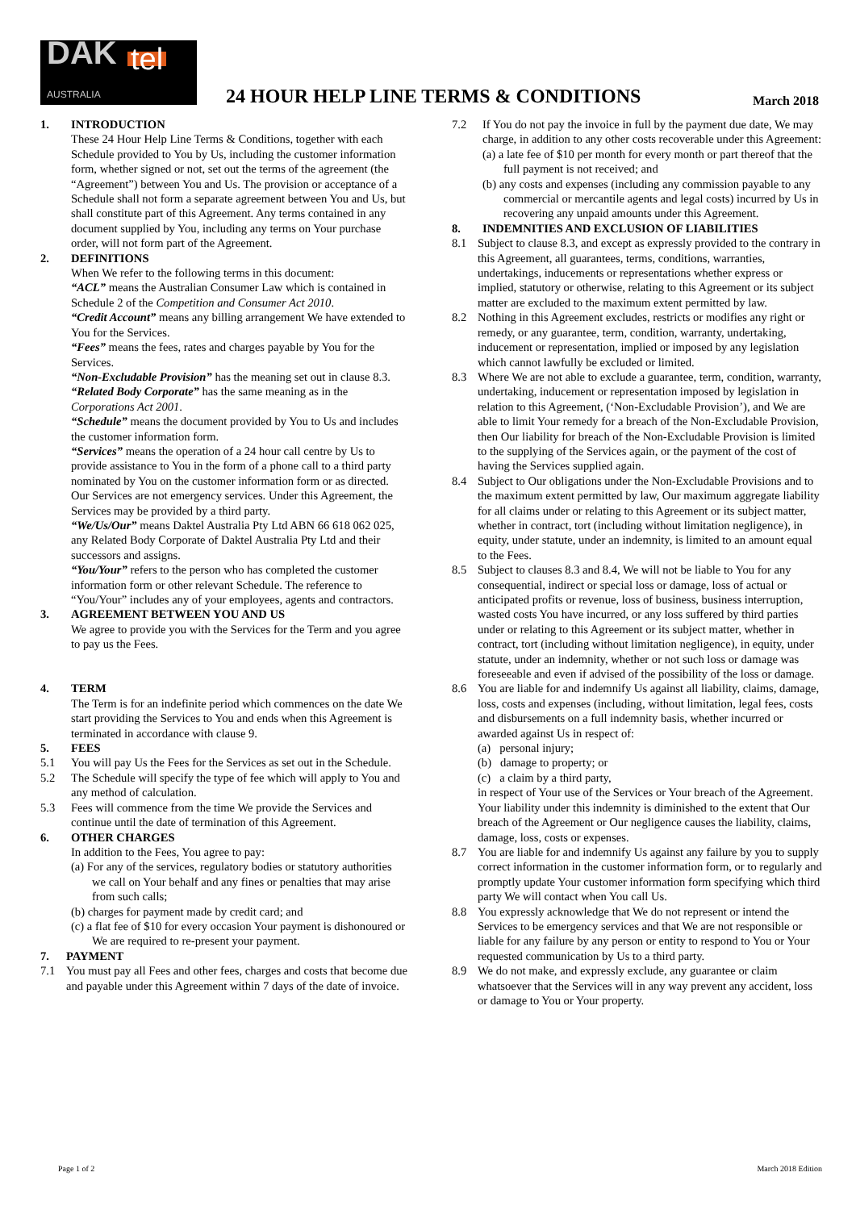DAK tel
AUSTRALIA
24 HOUR HELP LINE TERMS & CONDITIONS
March 2018
1. INTRODUCTION
These 24 Hour Help Line Terms & Conditions, together with each Schedule provided to You by Us, including the customer information form, whether signed or not, set out the terms of the agreement (the “Agreement”) between You and Us. The provision or acceptance of a Schedule shall not form a separate agreement between You and Us, but shall constitute part of this Agreement. Any terms contained in any document supplied by You, including any terms on Your purchase order, will not form part of the Agreement.
2. DEFINITIONS
When We refer to the following terms in this document:
“ACL” means the Australian Consumer Law which is contained in Schedule 2 of the Competition and Consumer Act 2010.
“Credit Account” means any billing arrangement We have extended to You for the Services.
“Fees” means the fees, rates and charges payable by You for the Services.
“Non-Excludable Provision” has the meaning set out in clause 8.3.
“Related Body Corporate” has the same meaning as in the Corporations Act 2001.
“Schedule” means the document provided by You to Us and includes the customer information form.
“Services” means the operation of a 24 hour call centre by Us to provide assistance to You in the form of a phone call to a third party nominated by You on the customer information form or as directed. Our Services are not emergency services. Under this Agreement, the Services may be provided by a third party.
“We/Us/Our” means Daktel Australia Pty Ltd ABN 66 618 062 025, any Related Body Corporate of Daktel Australia Pty Ltd and their successors and assigns.
“You/Your” refers to the person who has completed the customer information form or other relevant Schedule. The reference to “You/Your” includes any of your employees, agents and contractors.
3. AGREEMENT BETWEEN YOU AND US
We agree to provide you with the Services for the Term and you agree to pay us the Fees.
4. TERM
The Term is for an indefinite period which commences on the date We start providing the Services to You and ends when this Agreement is terminated in accordance with clause 9.
5. FEES
5.1 You will pay Us the Fees for the Services as set out in the Schedule.
5.2 The Schedule will specify the type of fee which will apply to You and any method of calculation.
5.3 Fees will commence from the time We provide the Services and continue until the date of termination of this Agreement.
6. OTHER CHARGES
In addition to the Fees, You agree to pay:
(a) For any of the services, regulatory bodies or statutory authorities we call on Your behalf and any fines or penalties that may arise from such calls;
(b) charges for payment made by credit card; and
(c) a flat fee of $10 for every occasion Your payment is dishonoured or We are required to re-present your payment.
7. PAYMENT
7.1 You must pay all Fees and other fees, charges and costs that become due and payable under this Agreement within 7 days of the date of invoice.
7.2 If You do not pay the invoice in full by the payment due date, We may charge, in addition to any other costs recoverable under this Agreement:
(a) a late fee of $10 per month for every month or part thereof that the full payment is not received; and
(b) any costs and expenses (including any commission payable to any commercial or mercantile agents and legal costs) incurred by Us in recovering any unpaid amounts under this Agreement.
8. INDEMNITIES AND EXCLUSION OF LIABILITIES
8.1 Subject to clause 8.3, and except as expressly provided to the contrary in this Agreement, all guarantees, terms, conditions, warranties, undertakings, inducements or representations whether express or implied, statutory or otherwise, relating to this Agreement or its subject matter are excluded to the maximum extent permitted by law.
8.2 Nothing in this Agreement excludes, restricts or modifies any right or remedy, or any guarantee, term, condition, warranty, undertaking, inducement or representation, implied or imposed by any legislation which cannot lawfully be excluded or limited.
8.3 Where We are not able to exclude a guarantee, term, condition, warranty, undertaking, inducement or representation imposed by legislation in relation to this Agreement, (‘Non-Excludable Provision’), and We are able to limit Your remedy for a breach of the Non-Excludable Provision, then Our liability for breach of the Non-Excludable Provision is limited to the supplying of the Services again, or the payment of the cost of having the Services supplied again.
8.4 Subject to Our obligations under the Non-Excludable Provisions and to the maximum extent permitted by law, Our maximum aggregate liability for all claims under or relating to this Agreement or its subject matter, whether in contract, tort (including without limitation negligence), in equity, under statute, under an indemnity, is limited to an amount equal to the Fees.
8.5 Subject to clauses 8.3 and 8.4, We will not be liable to You for any consequential, indirect or special loss or damage, loss of actual or anticipated profits or revenue, loss of business, business interruption, wasted costs You have incurred, or any loss suffered by third parties under or relating to this Agreement or its subject matter, whether in contract, tort (including without limitation negligence), in equity, under statute, under an indemnity, whether or not such loss or damage was foreseeable and even if advised of the possibility of the loss or damage.
8.6 You are liable for and indemnify Us against all liability, claims, damage, loss, costs and expenses (including, without limitation, legal fees, costs and disbursements on a full indemnity basis, whether incurred or awarded against Us in respect of:
(a) personal injury;
(b) damage to property; or
(c) a claim by a third party,
in respect of Your use of the Services or Your breach of the Agreement. Your liability under this indemnity is diminished to the extent that Our breach of the Agreement or Our negligence causes the liability, claims, damage, loss, costs or expenses.
8.7 You are liable for and indemnify Us against any failure by you to supply correct information in the customer information form, or to regularly and promptly update Your customer information form specifying which third party We will contact when You call Us.
8.8 You expressly acknowledge that We do not represent or intend the Services to be emergency services and that We are not responsible or liable for any failure by any person or entity to respond to You or Your requested communication by Us to a third party.
8.9 We do not make, and expressly exclude, any guarantee or claim whatsoever that the Services will in any way prevent any accident, loss or damage to You or Your property.
Page 1 of 2 March 2018 Edition